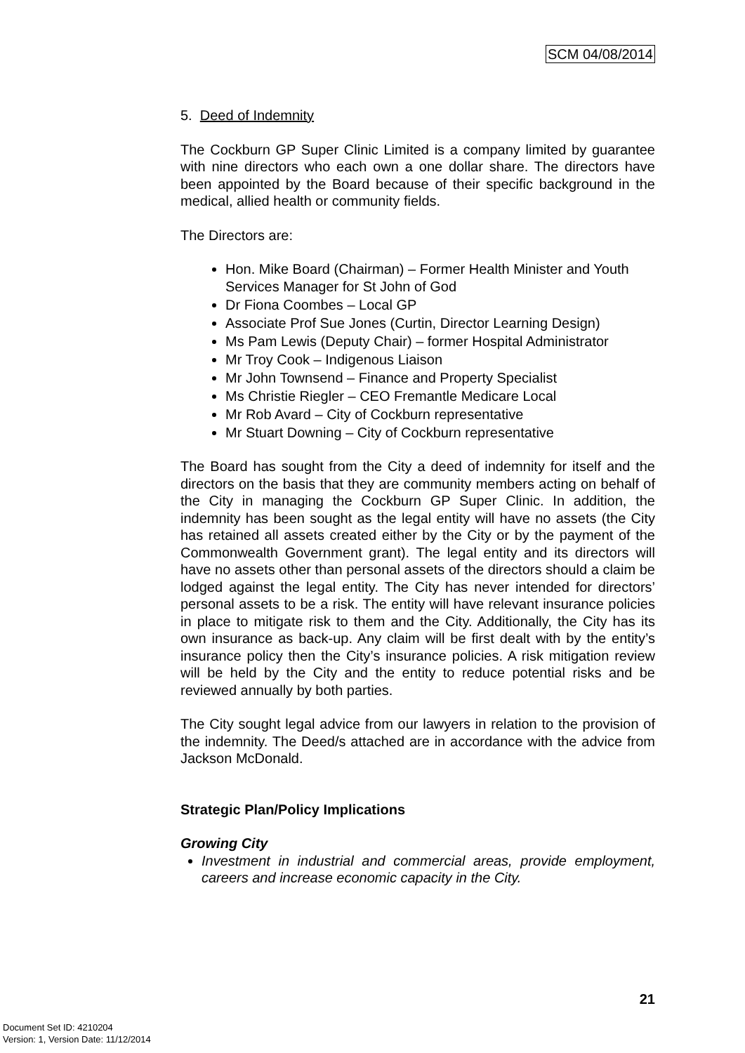SCM 04/08/2014
5. Deed of Indemnity
The Cockburn GP Super Clinic Limited is a company limited by guarantee with nine directors who each own a one dollar share. The directors have been appointed by the Board because of their specific background in the medical, allied health or community fields.
The Directors are:
Hon. Mike Board (Chairman) – Former Health Minister and Youth Services Manager for St John of God
Dr Fiona Coombes – Local GP
Associate Prof Sue Jones (Curtin, Director Learning Design)
Ms Pam Lewis (Deputy Chair) – former Hospital Administrator
Mr Troy Cook – Indigenous Liaison
Mr John Townsend – Finance and Property Specialist
Ms Christie Riegler – CEO Fremantle Medicare Local
Mr Rob Avard – City of Cockburn representative
Mr Stuart Downing – City of Cockburn representative
The Board has sought from the City a deed of indemnity for itself and the directors on the basis that they are community members acting on behalf of the City in managing the Cockburn GP Super Clinic. In addition, the indemnity has been sought as the legal entity will have no assets (the City has retained all assets created either by the City or by the payment of the Commonwealth Government grant). The legal entity and its directors will have no assets other than personal assets of the directors should a claim be lodged against the legal entity. The City has never intended for directors’ personal assets to be a risk. The entity will have relevant insurance policies in place to mitigate risk to them and the City. Additionally, the City has its own insurance as back-up. Any claim will be first dealt with by the entity’s insurance policy then the City’s insurance policies. A risk mitigation review will be held by the City and the entity to reduce potential risks and be reviewed annually by both parties.
The City sought legal advice from our lawyers in relation to the provision of the indemnity. The Deed/s attached are in accordance with the advice from Jackson McDonald.
Strategic Plan/Policy Implications
Growing City
Investment in industrial and commercial areas, provide employment, careers and increase economic capacity in the City.
21
Document Set ID: 4210204
Version: 1, Version Date: 11/12/2014